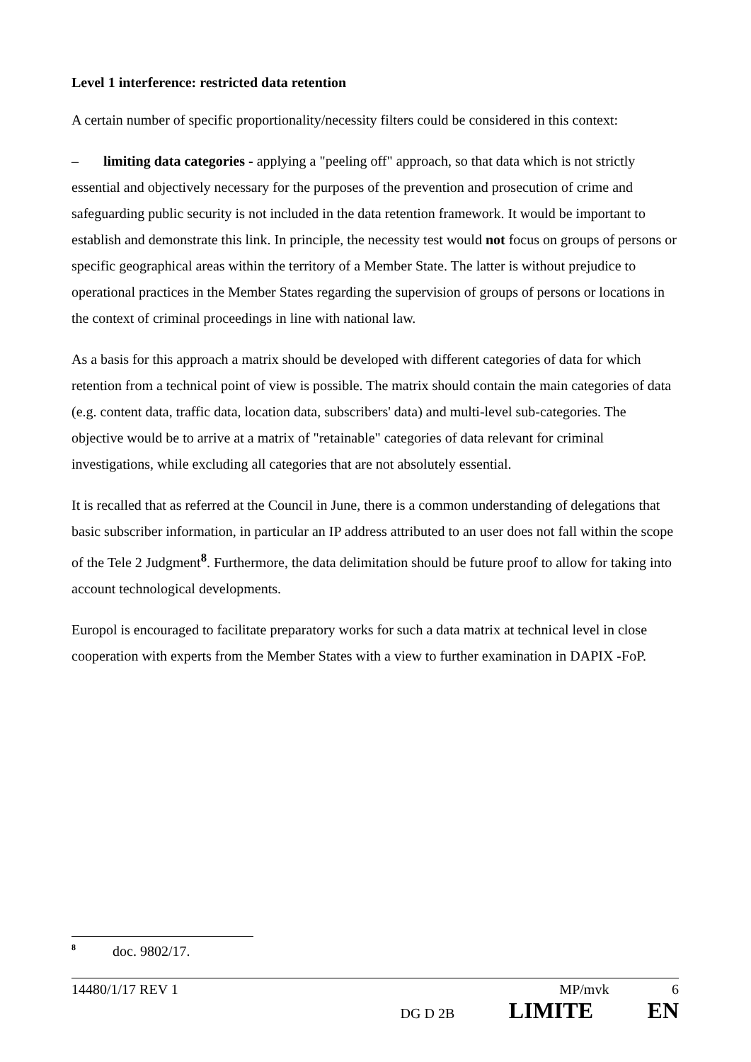Level 1 interference: restricted data retention
A certain number of specific proportionality/necessity filters could be considered in this context:
– limiting data categories - applying a "peeling off" approach, so that data which is not strictly essential and objectively necessary for the purposes of the prevention and prosecution of crime and safeguarding public security is not included in the data retention framework. It would be important to establish and demonstrate this link. In principle, the necessity test would not focus on groups of persons or specific geographical areas within the territory of a Member State. The latter is without prejudice to operational practices in the Member States regarding the supervision of groups of persons or locations in the context of criminal proceedings in line with national law.
As a basis for this approach a matrix should be developed with different categories of data for which retention from a technical point of view is possible. The matrix should contain the main categories of data (e.g. content data, traffic data, location data, subscribers' data) and multi-level sub-categories. The objective would be to arrive at a matrix of "retainable" categories of data relevant for criminal investigations, while excluding all categories that are not absolutely essential.
It is recalled that as referred at the Council in June, there is a common understanding of delegations that basic subscriber information, in particular an IP address attributed to an user does not fall within the scope of the Tele 2 Judgment<sup>8</sup>. Furthermore, the data delimitation should be future proof to allow for taking into account technological developments.
Europol is encouraged to facilitate preparatory works for such a data matrix at technical level in close cooperation with experts from the Member States with a view to further examination in DAPIX -FoP.
<sup>8</sup> doc. 9802/17.
14480/1/17 REV 1 MP/mvk 6
DG D 2B LIMITE EN